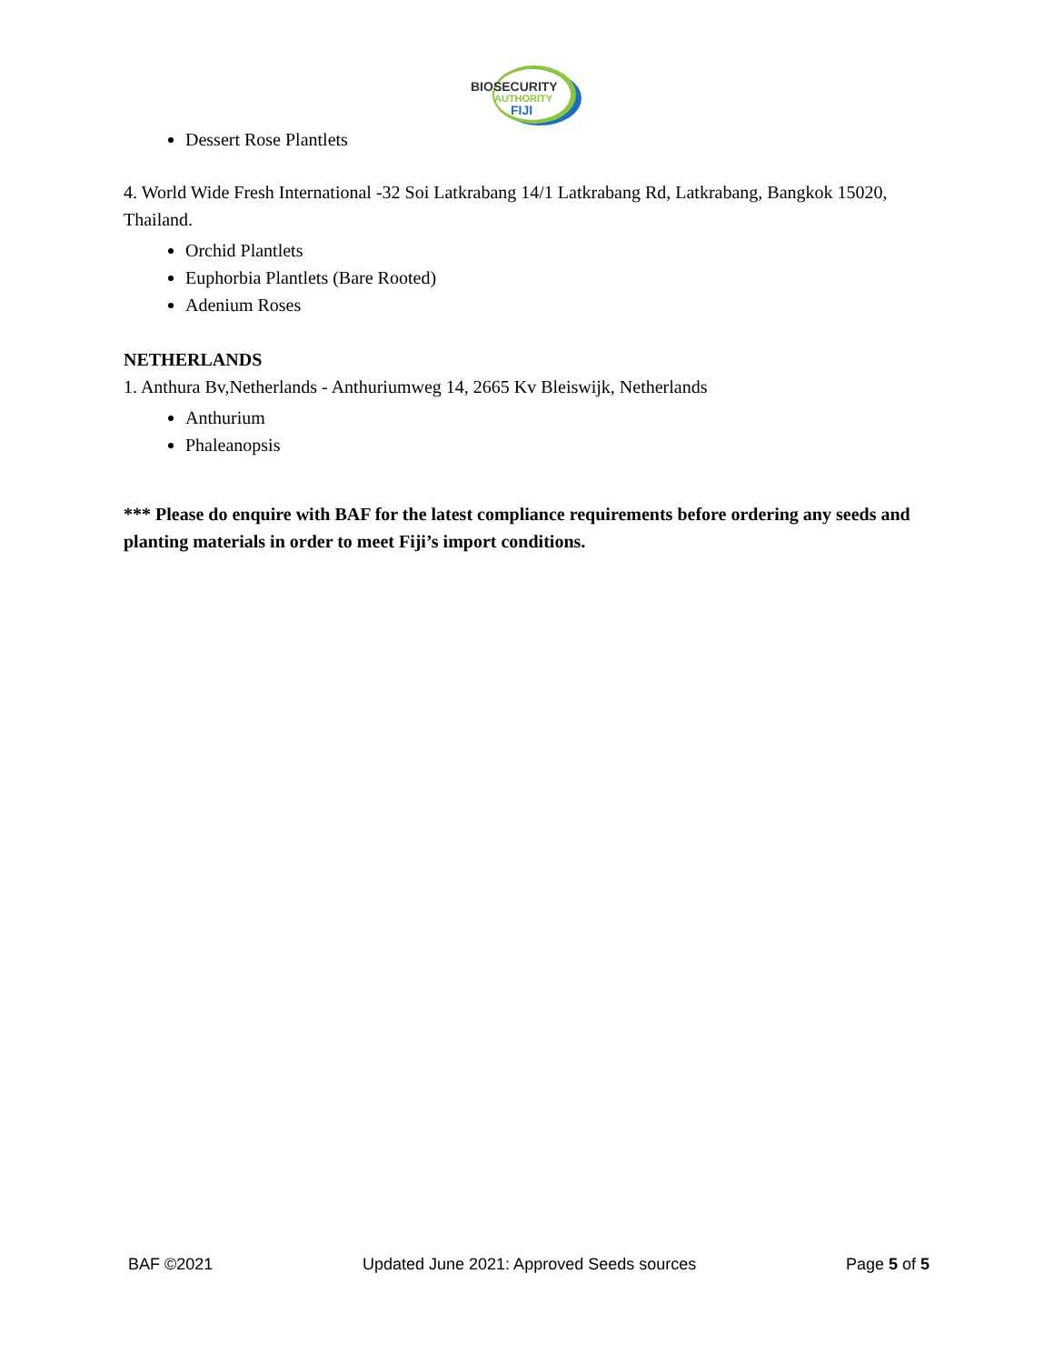BIOSECURITY
AUTHORITY
FIJI
Dessert Rose Plantlets
4. World Wide Fresh International -32 Soi Latkrabang 14/1 Latkrabang Rd, Latkrabang, Bangkok 15020, Thailand.
Orchid Plantlets
Euphorbia Plantlets (Bare Rooted)
Adenium Roses
NETHERLANDS
1. Anthura Bv,Netherlands - Anthuriumweg 14, 2665 Kv Bleiswijk, Netherlands
Anthurium
Phaleanopsis
*** Please do enquire with BAF for the latest compliance requirements before ordering any seeds and planting materials in order to meet Fiji’s import conditions.
BAF ©2021 Updated June 2021: Approved Seeds sources Page 5 of 5